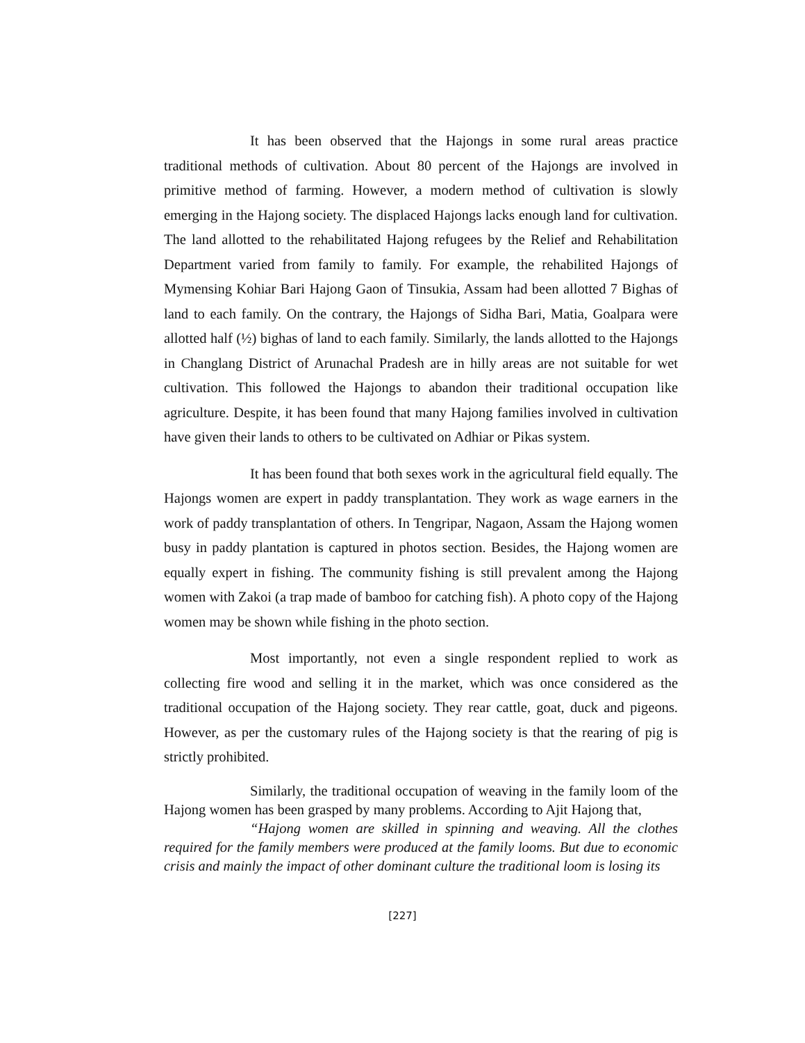It has been observed that the Hajongs in some rural areas practice traditional methods of cultivation. About 80 percent of the Hajongs are involved in primitive method of farming. However, a modern method of cultivation is slowly emerging in the Hajong society. The displaced Hajongs lacks enough land for cultivation. The land allotted to the rehabilitated Hajong refugees by the Relief and Rehabilitation Department varied from family to family. For example, the rehabilited Hajongs of Mymensing Kohiar Bari Hajong Gaon of Tinsukia, Assam had been allotted 7 Bighas of land to each family. On the contrary, the Hajongs of Sidha Bari, Matia, Goalpara were allotted half (½) bighas of land to each family. Similarly, the lands allotted to the Hajongs in Changlang District of Arunachal Pradesh are in hilly areas are not suitable for wet cultivation. This followed the Hajongs to abandon their traditional occupation like agriculture. Despite, it has been found that many Hajong families involved in cultivation have given their lands to others to be cultivated on Adhiar or Pikas system.
It has been found that both sexes work in the agricultural field equally. The Hajongs women are expert in paddy transplantation. They work as wage earners in the work of paddy transplantation of others. In Tengripar, Nagaon, Assam the Hajong women busy in paddy plantation is captured in photos section. Besides, the Hajong women are equally expert in fishing. The community fishing is still prevalent among the Hajong women with Zakoi (a trap made of bamboo for catching fish). A photo copy of the Hajong women may be shown while fishing in the photo section.
Most importantly, not even a single respondent replied to work as collecting fire wood and selling it in the market, which was once considered as the traditional occupation of the Hajong society. They rear cattle, goat, duck and pigeons. However, as per the customary rules of the Hajong society is that the rearing of pig is strictly prohibited.
Similarly, the traditional occupation of weaving in the family loom of the Hajong women has been grasped by many problems. According to Ajit Hajong that,
“Hajong women are skilled in spinning and weaving. All the clothes required for the family members were produced at the family looms. But due to economic crisis and mainly the impact of other dominant culture the traditional loom is losing its
[227]